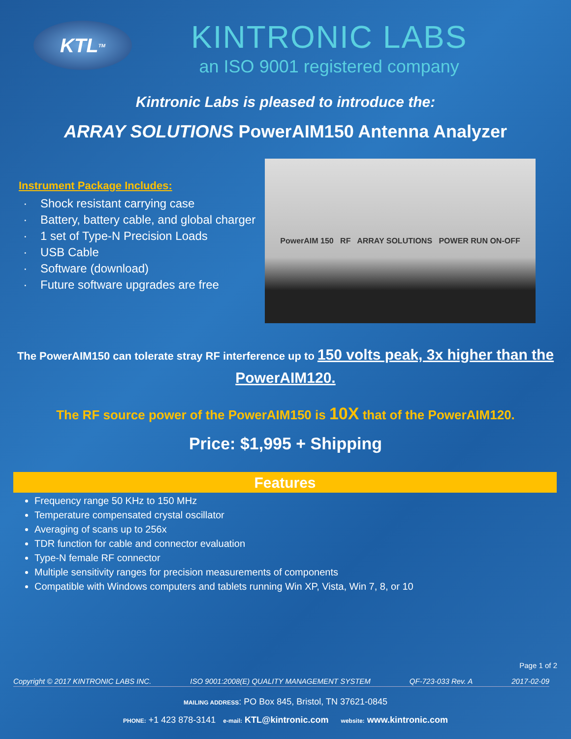KTL<sup>TM</sup>
KINTRONIC LABS
an ISO 9001 registered company
Kintronic Labs is pleased to introduce the:
ARRAY SOLUTIONS PowerAIM150 Antenna Analyzer
Instrument Package Includes:
Shock resistant carrying case
Battery, battery cable, and global charger
1 set of Type-N Precision Loads
USB Cable
Software (download)
Future software upgrades are free
PowerAIM 150 RF ARRAY SOLUTIONS POWER RUN ON-OFF
The PowerAIM150 can tolerate stray RF interference up to 150 volts peak, 3x higher than the PowerAIM120.
The RF source power of the PowerAIM150 is 10X that of the PowerAIM120.
Price: $1,995 + Shipping
Features
Frequency range 50 KHz to 150 MHz
Temperature compensated crystal oscillator
Averaging of scans up to 256x
TDR function for cable and connector evaluation
Type-N female RF connector
Multiple sensitivity ranges for precision measurements of components
Compatible with Windows computers and tablets running Win XP, Vista, Win 7, 8, or 10
Page 1 of 2
Copyright © 2017 KINTRONIC LABS INC. ISO 9001:2008(E) QUALITY MANAGEMENT SYSTEM QF-723-033 Rev. A 2017-02-09
MAILING ADDRESS: PO Box 845, Bristol, TN 37621-0845
PHONE: +1 423 878-3141 e-mail: KTL@kintronic.com website: www.kintronic.com